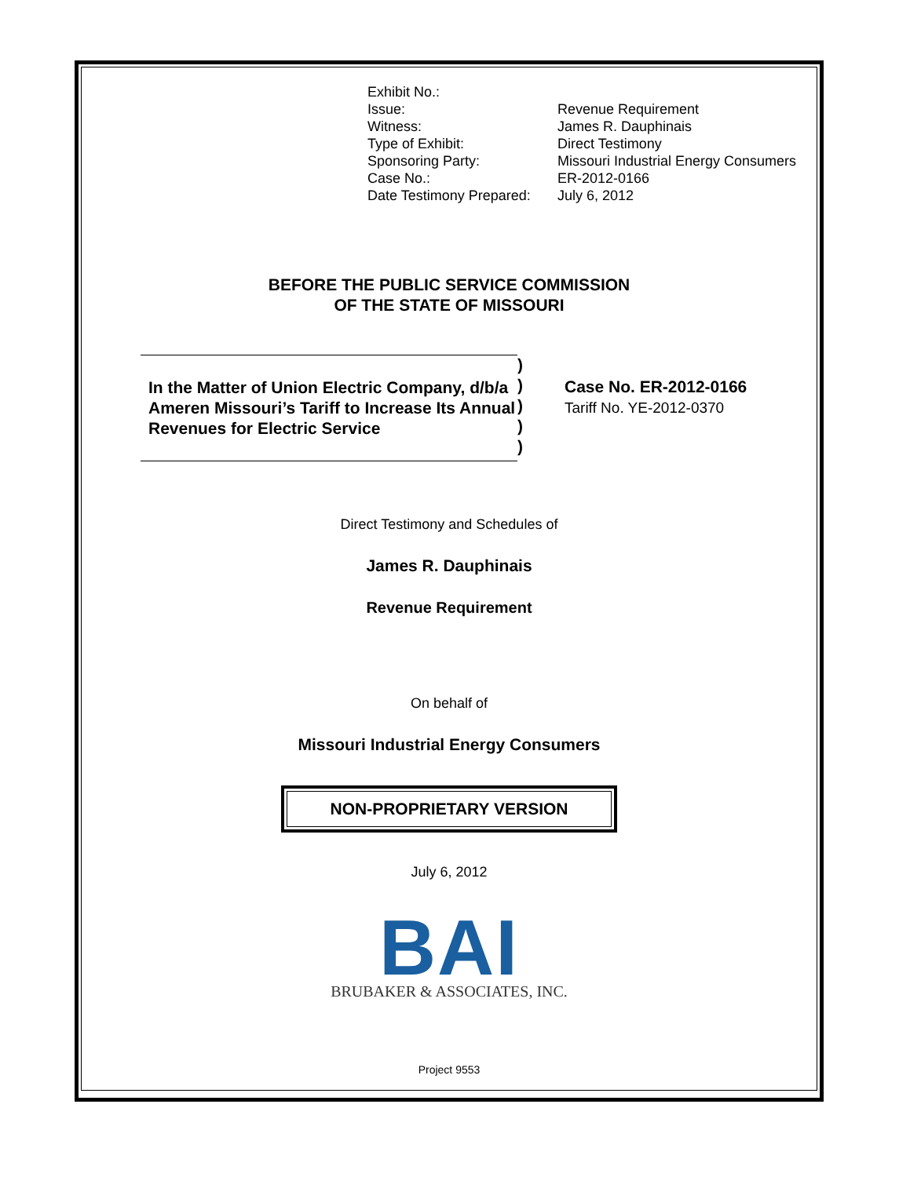| Exhibit No.: | |
| Issue: | Revenue Requirement |
| Witness: | James R. Dauphinais |
| Type of Exhibit: | Direct Testimony |
| Sponsoring Party: | Missouri Industrial Energy Consumers |
| Case No.: | ER-2012-0166 |
| Date Testimony Prepared: | July 6, 2012 |
BEFORE THE PUBLIC SERVICE COMMISSION
OF THE STATE OF MISSOURI
In the Matter of Union Electric Company, d/b/a Ameren Missouri’s Tariff to Increase Its Annual Revenues for Electric Service
)
)
)
)
)
Case No. ER-2012-0166
Tariff No. YE-2012-0370
Direct Testimony and Schedules of
James R. Dauphinais
Revenue Requirement
On behalf of
Missouri Industrial Energy Consumers
NON-PROPRIETARY VERSION
July 6, 2012
BAI
BRUBAKER & ASSOCIATES, INC.
Project 9553